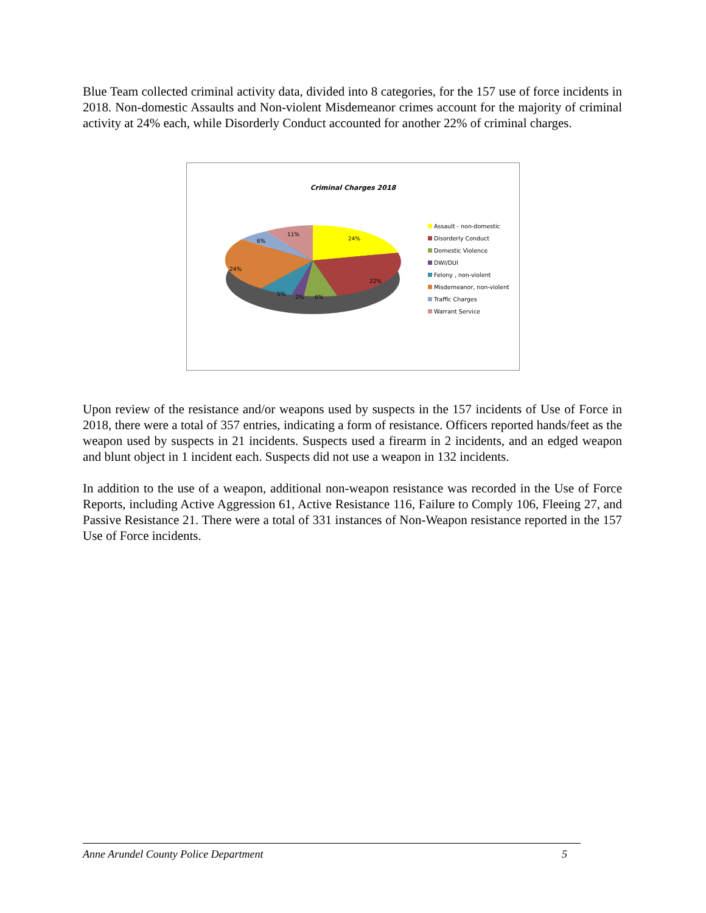Blue Team collected criminal activity data, divided into 8 categories, for the 157 use of force incidents in 2018. Non-domestic Assaults and Non-violent Misdemeanor crimes account for the majority of criminal activity at 24% each, while Disorderly Conduct accounted for another 22% of criminal charges.
Criminal Charges 2018
24%
22%
6%
2%
5%
24%
6%
11%
Assault - non-domestic
Disorderly Conduct
Domestic Violence
DWI/DUI
Felony , non-violent
Misdemeanor, non-violent
Traffic Charges
Warrant Service
Upon review of the resistance and/or weapons used by suspects in the 157 incidents of Use of Force in 2018, there were a total of 357 entries, indicating a form of resistance. Officers reported hands/feet as the weapon used by suspects in 21 incidents. Suspects used a firearm in 2 incidents, and an edged weapon and blunt object in 1 incident each. Suspects did not use a weapon in 132 incidents.
In addition to the use of a weapon, additional non-weapon resistance was recorded in the Use of Force Reports, including Active Aggression 61, Active Resistance 116, Failure to Comply 106, Fleeing 27, and Passive Resistance 21. There were a total of 331 instances of Non-Weapon resistance reported in the 157 Use of Force incidents.
Anne Arundel County Police Department 5